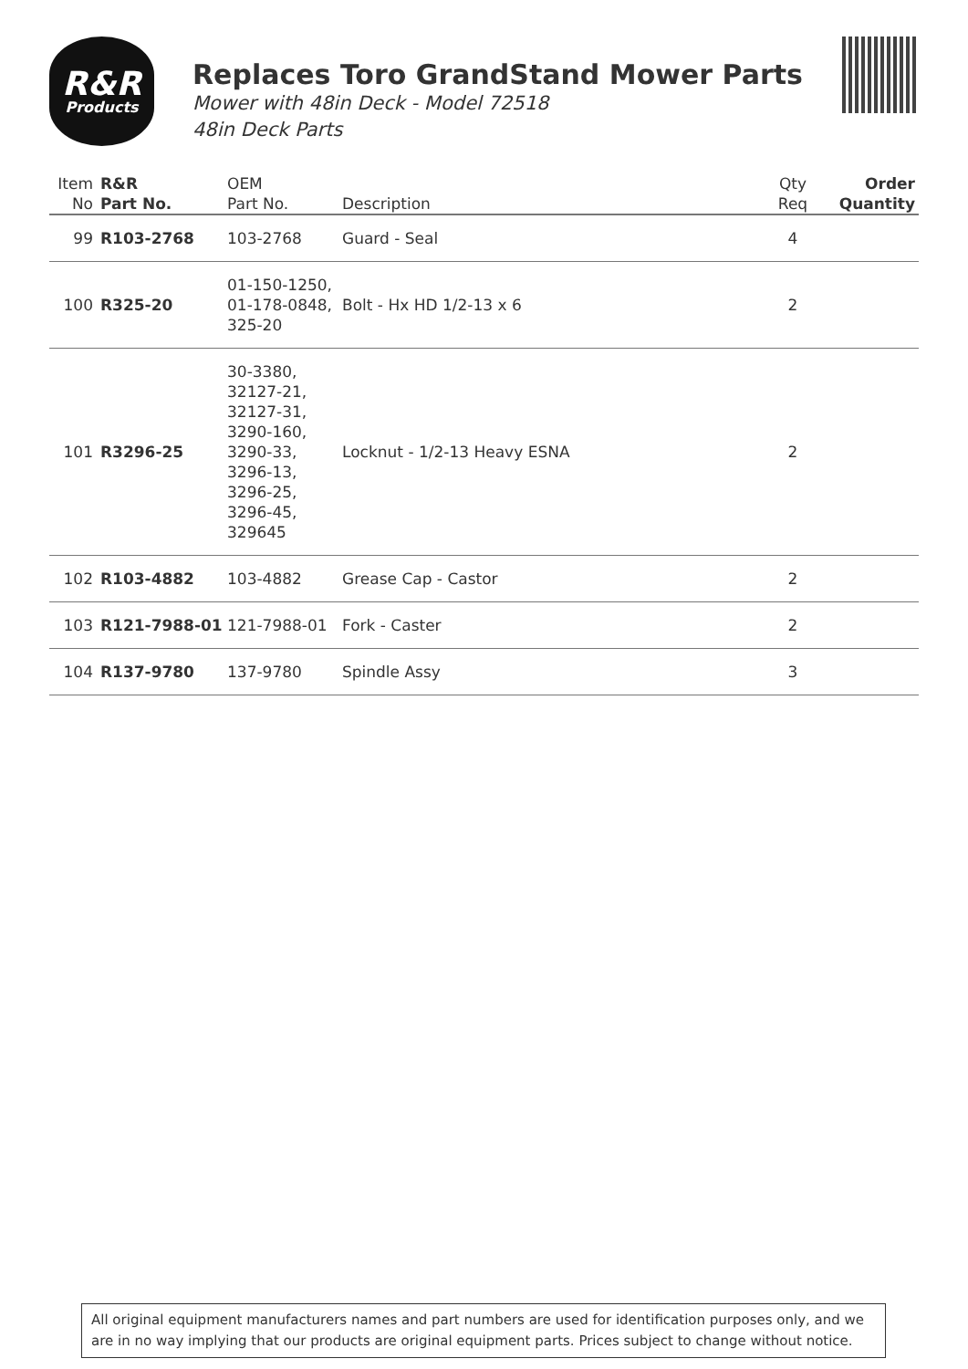R&R
Products
Replaces Toro GrandStand Mower Parts
Mower with 48in Deck - Model 72518
48in Deck Parts
| Item No | R&R Part No. | OEM Part No. | Description | Qty Req | Order Quantity |
| --- | --- | --- | --- | --- | --- |
| 99 | R103-2768 | 103-2768 | Guard - Seal | 4 | |
| 100 | R325-20 | 01-150-1250, 01-178-0848, 325-20 | Bolt - Hx HD 1/2-13 x 6 | 2 | |
| 101 | R3296-25 | 30-3380, 32127-21, 32127-31, 3290-160, 3290-33, 3296-13, 3296-25, 3296-45, 329645 | Locknut - 1/2-13 Heavy ESNA | 2 | |
| 102 | R103-4882 | 103-4882 | Grease Cap - Castor | 2 | |
| 103 | R121-7988-01 | 121-7988-01 | Fork - Caster | 2 | |
| 104 | R137-9780 | 137-9780 | Spindle Assy | 3 | |
All original equipment manufacturers names and part numbers are used for identification purposes only, and we are in no way implying that our products are original equipment parts. Prices subject to change without notice.